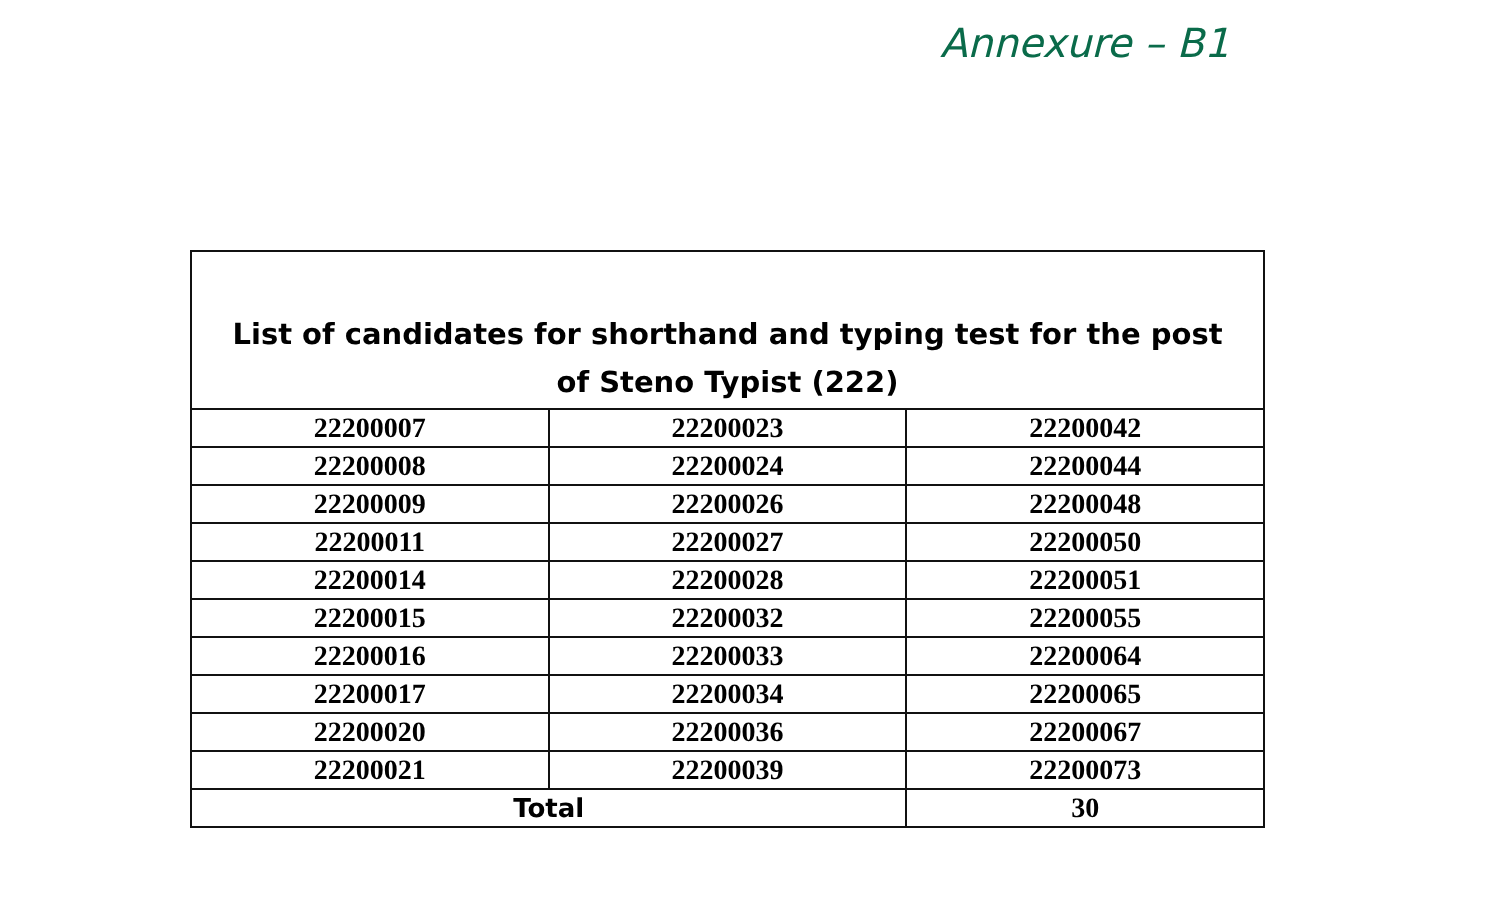Annexure – B1
| List of candidates for shorthand and typing test for the post of Steno Typist (222) | | |
| --- | --- | --- |
| 22200007 | 22200023 | 22200042 |
| 22200008 | 22200024 | 22200044 |
| 22200009 | 22200026 | 22200048 |
| 22200011 | 22200027 | 22200050 |
| 22200014 | 22200028 | 22200051 |
| 22200015 | 22200032 | 22200055 |
| 22200016 | 22200033 | 22200064 |
| 22200017 | 22200034 | 22200065 |
| 22200020 | 22200036 | 22200067 |
| 22200021 | 22200039 | 22200073 |
| Total | | 30 |